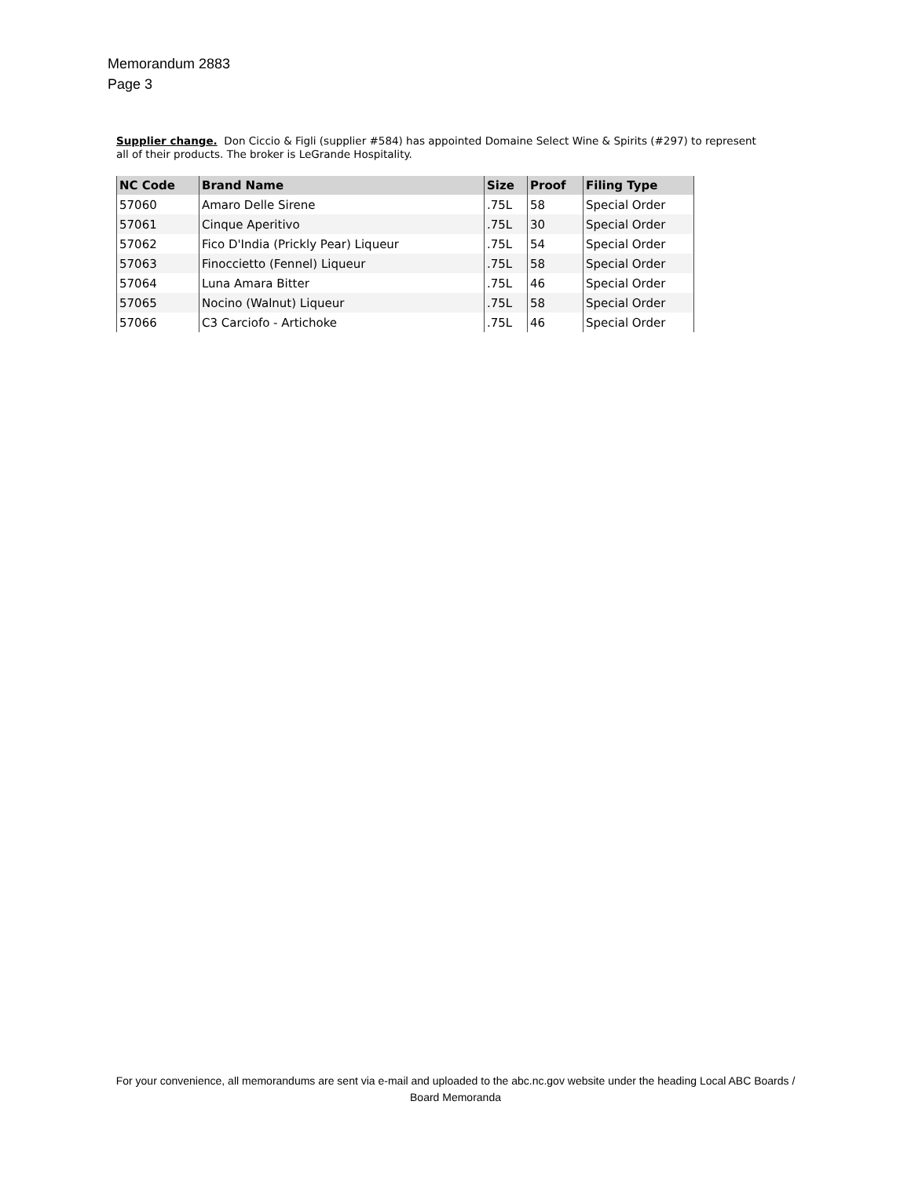Memorandum 2883
Page 3
Supplier change. Don Ciccio & Figli (supplier #584) has appointed Domaine Select Wine & Spirits (#297) to represent all of their products. The broker is LeGrande Hospitality.
| NC Code | Brand Name | Size | Proof | Filing Type |
| --- | --- | --- | --- | --- |
| 57060 | Amaro Delle Sirene | .75L | 58 | Special Order |
| 57061 | Cinque Aperitivo | .75L | 30 | Special Order |
| 57062 | Fico D'India (Prickly Pear) Liqueur | .75L | 54 | Special Order |
| 57063 | Finoccietto (Fennel) Liqueur | .75L | 58 | Special Order |
| 57064 | Luna Amara Bitter | .75L | 46 | Special Order |
| 57065 | Nocino (Walnut) Liqueur | .75L | 58 | Special Order |
| 57066 | C3 Carciofo - Artichoke | .75L | 46 | Special Order |
For your convenience, all memorandums are sent via e-mail and uploaded to the abc.nc.gov website under the heading Local ABC Boards / Board Memoranda